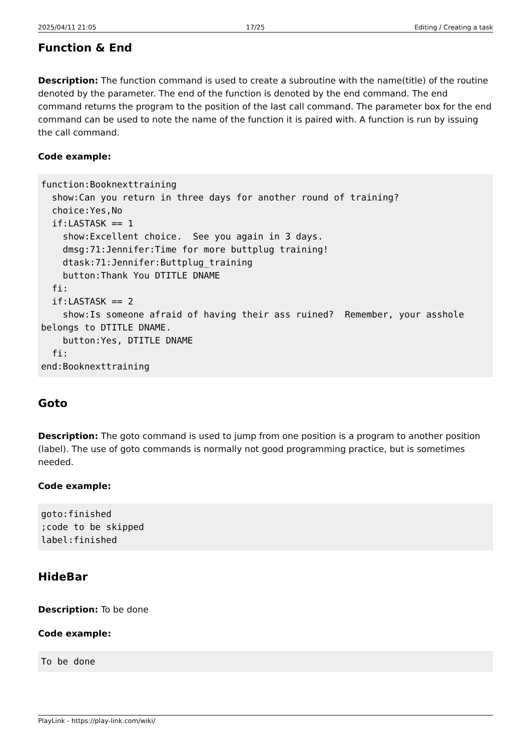2025/04/11 21:05 17/25 Editing / Creating a task
Function & End
Description: The function command is used to create a subroutine with the name(title) of the routine denoted by the parameter. The end of the function is denoted by the end command. The end command returns the program to the position of the last call command. The parameter box for the end command can be used to note the name of the function it is paired with. A function is run by issuing the call command.
Code example:
function:Booknexttraining
  show:Can you return in three days for another round of training?
  choice:Yes,No
  if:LASTASK == 1
    show:Excellent choice.  See you again in 3 days.
    dmsg:71:Jennifer:Time for more buttplug training!
    dtask:71:Jennifer:Buttplug_training
    button:Thank You DTITLE DNAME
  fi:
  if:LASTASK == 2
    show:Is someone afraid of having their ass ruined?  Remember, your asshole belongs to DTITLE DNAME.
    button:Yes, DTITLE DNAME
  fi:
end:Booknexttraining
Goto
Description: The goto command is used to jump from one position is a program to another position (label). The use of goto commands is normally not good programming practice, but is sometimes needed.
Code example:
goto:finished
;code to be skipped
label:finished
HideBar
Description: To be done
Code example:
To be done
PlayLink - https://play-link.com/wiki/